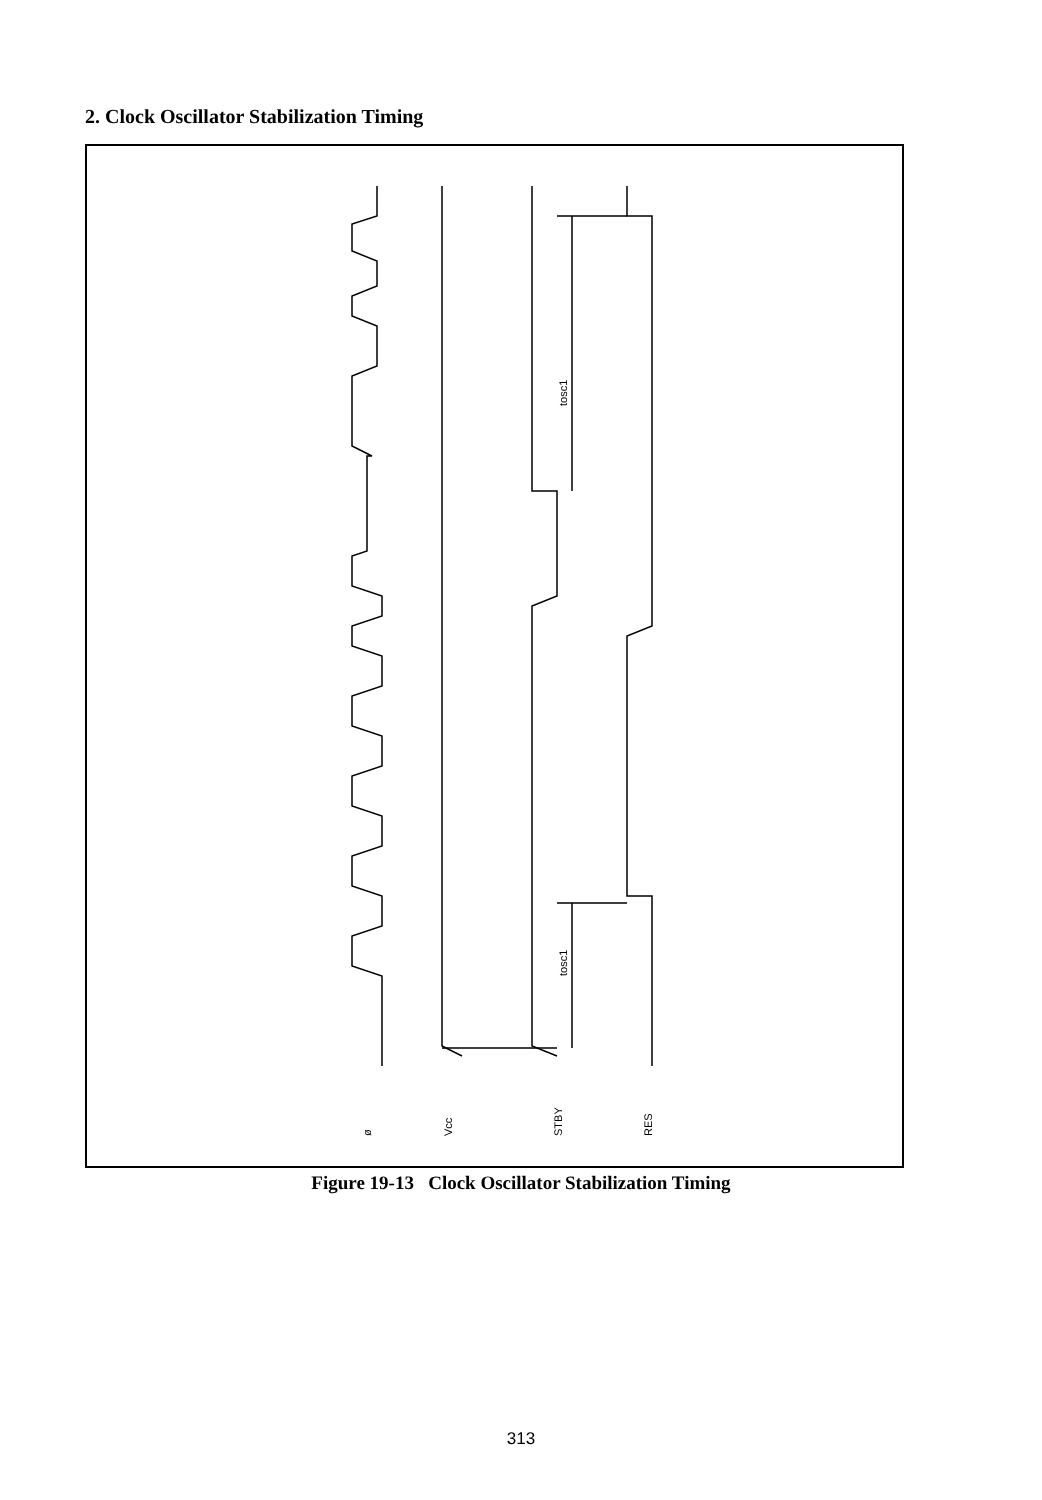2. Clock Oscillator Stabilization Timing
tosc1
tosc1
ø
Vcc
STBY
RES
Figure 19-13 Clock Oscillator Stabilization Timing
313